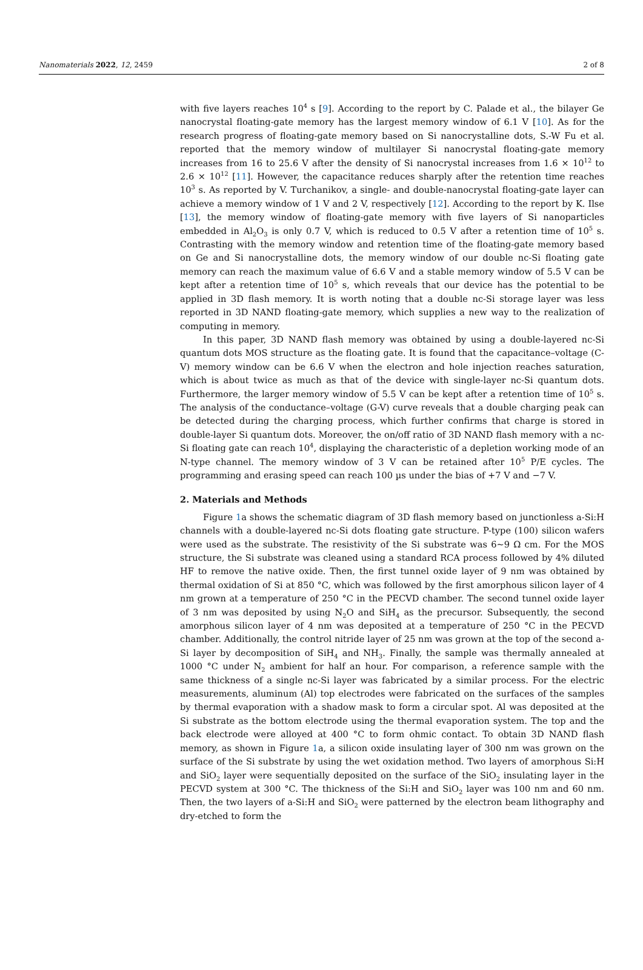Nanomaterials 2022, 12, 2459 2 of 8
with five layers reaches 10<sup>4</sup> s [9]. According to the report by C. Palade et al., the bilayer Ge nanocrystal floating-gate memory has the largest memory window of 6.1 V [10]. As for the research progress of floating-gate memory based on Si nanocrystalline dots, S.-W Fu et al. reported that the memory window of multilayer Si nanocrystal floating-gate memory increases from 16 to 25.6 V after the density of Si nanocrystal increases from 1.6 × 10<sup>12</sup> to 2.6 × 10<sup>12</sup> [11]. However, the capacitance reduces sharply after the retention time reaches 10<sup>3</sup> s. As reported by V. Turchanikov, a single- and double-nanocrystal floating-gate layer can achieve a memory window of 1 V and 2 V, respectively [12]. According to the report by K. Ilse [13], the memory window of floating-gate memory with five layers of Si nanoparticles embedded in Al<sub>2</sub>O<sub>3</sub> is only 0.7 V, which is reduced to 0.5 V after a retention time of 10<sup>5</sup> s. Contrasting with the memory window and retention time of the floating-gate memory based on Ge and Si nanocrystalline dots, the memory window of our double nc-Si floating gate memory can reach the maximum value of 6.6 V and a stable memory window of 5.5 V can be kept after a retention time of 10<sup>5</sup> s, which reveals that our device has the potential to be applied in 3D flash memory. It is worth noting that a double nc-Si storage layer was less reported in 3D NAND floating-gate memory, which supplies a new way to the realization of computing in memory.
In this paper, 3D NAND flash memory was obtained by using a double-layered nc-Si quantum dots MOS structure as the floating gate. It is found that the capacitance–voltage (C-V) memory window can be 6.6 V when the electron and hole injection reaches saturation, which is about twice as much as that of the device with single-layer nc-Si quantum dots. Furthermore, the larger memory window of 5.5 V can be kept after a retention time of 10<sup>5</sup> s. The analysis of the conductance–voltage (G-V) curve reveals that a double charging peak can be detected during the charging process, which further confirms that charge is stored in double-layer Si quantum dots. Moreover, the on/off ratio of 3D NAND flash memory with a nc-Si floating gate can reach 10<sup>4</sup>, displaying the characteristic of a depletion working mode of an N-type channel. The memory window of 3 V can be retained after 10<sup>5</sup> P/E cycles. The programming and erasing speed can reach 100 µs under the bias of +7 V and −7 V.
2. Materials and Methods
Figure 1a shows the schematic diagram of 3D flash memory based on junctionless a-Si:H channels with a double-layered nc-Si dots floating gate structure. P-type (100) silicon wafers were used as the substrate. The resistivity of the Si substrate was 6~9 Ω cm. For the MOS structure, the Si substrate was cleaned using a standard RCA process followed by 4% diluted HF to remove the native oxide. Then, the first tunnel oxide layer of 9 nm was obtained by thermal oxidation of Si at 850 °C, which was followed by the first amorphous silicon layer of 4 nm grown at a temperature of 250 °C in the PECVD chamber. The second tunnel oxide layer of 3 nm was deposited by using N<sub>2</sub>O and SiH<sub>4</sub> as the precursor. Subsequently, the second amorphous silicon layer of 4 nm was deposited at a temperature of 250 °C in the PECVD chamber. Additionally, the control nitride layer of 25 nm was grown at the top of the second a-Si layer by decomposition of SiH<sub>4</sub> and NH<sub>3</sub>. Finally, the sample was thermally annealed at 1000 °C under N<sub>2</sub> ambient for half an hour. For comparison, a reference sample with the same thickness of a single nc-Si layer was fabricated by a similar process. For the electric measurements, aluminum (Al) top electrodes were fabricated on the surfaces of the samples by thermal evaporation with a shadow mask to form a circular spot. Al was deposited at the Si substrate as the bottom electrode using the thermal evaporation system. The top and the back electrode were alloyed at 400 °C to form ohmic contact. To obtain 3D NAND flash memory, as shown in Figure 1a, a silicon oxide insulating layer of 300 nm was grown on the surface of the Si substrate by using the wet oxidation method. Two layers of amorphous Si:H and SiO<sub>2</sub> layer were sequentially deposited on the surface of the SiO<sub>2</sub> insulating layer in the PECVD system at 300 °C. The thickness of the Si:H and SiO<sub>2</sub> layer was 100 nm and 60 nm. Then, the two layers of a-Si:H and SiO<sub>2</sub> were patterned by the electron beam lithography and dry-etched to form the